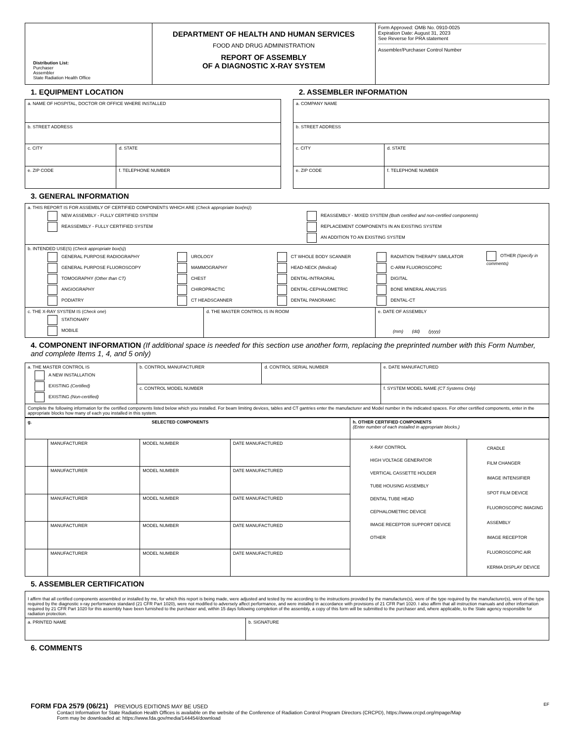| Distribution List: Purchaser Assembler State Radiation Health Office | DEPARTMENT OF HEALTH AND HUMAN SERVICES FOOD AND DRUG ADMINISTRATION REPORT OF ASSEMBLY OF A DIAGNOSTIC X-RAY SYSTEM | Form Approved: OMB No. 0910-0025 Expiration Date: August 31, 2023 See Reverse for PRA statement Assembler/Purchaser Control Number |
1. EQUIPMENT LOCATION
| a. NAME OF HOSPITAL, DOCTOR OR OFFICE WHERE INSTALLED | | |
| b. STREET ADDRESS | | |
| c. CITY | | d. STATE |
| e. ZIP CODE | f. TELEPHONE NUMBER | |
2. ASSEMBLER INFORMATION
| a. COMPANY NAME | | |
| b. STREET ADDRESS | | |
| c. CITY | | d. STATE |
| e. ZIP CODE | f. TELEPHONE NUMBER | |
3. GENERAL INFORMATION
| a. THIS REPORT IS FOR ASSEMBLY OF CERTIFIED COMPONENTS WHICH ARE ( Check appropriate box(es) ) NEW ASSEMBLY - FULLY CERTIFIED SYSTEM REASSEMBLY - FULLY CERTIFIED SYSTEM REASSEMBLY - MIXED SYSTEM (Both certified and non-certified components) REPLACEMENT COMPONENTS IN AN EXISTING SYSTEM AN ADDITION TO AN EXISTING SYSTEM | | |
| b. INTENDED USE(S) ( Check appropriate box(s) ) GENERAL PURPOSE RADIOGRAPHY GENERAL PURPOSE FLUOROSCOPY TOMOGRAPHY (Other than CT) ANGIOGRAPHY PODIATRY UROLOGY MAMMOGRAPHY CHEST CHIROPRACTIC CT HEADSCANNER CT WHOLE BODY SCANNER HEAD-NECK (Medical) DENTAL-INTRAORAL DENTAL-CEPHALOMETRIC DENTAL PANORAMIC RADIATION THERAPY SIMULATOR C-ARM FLUOROSCOPIC DIGITAL BONE MINERAL ANALYSIS DENTAL-CT OTHER (Specify in comments) | | |
| c. THE X-RAY SYSTEM IS ( Check one ) STATIONARY MOBILE | d. THE MASTER CONTROL IS IN ROOM | e. DATE OF ASSEMBLY (mm) (dd) (yyyy) |
4. COMPONENT INFORMATION (If additional space is needed for this section use another form, replacing the preprinted number with this Form Number, and complete Items 1, 4, and 5 only)
| a. THE MASTER CONTROL IS A NEW INSTALLATION EXISTING (Certified) EXISTING (Non-certified) | b. CONTROL MANUFACTURER | d. CONTROL SERIAL NUMBER | e. DATE MANUFACTURED |
| | c. CONTROL MODEL NUMBER | | f. SYSTEM MODEL NAME (CT Systems Only) |
| Complete the following information for the certified components listed below which you installed. For beam limiting devices, tables and CT gantries enter the manufacturer and Model number in the indicated spaces. For other certified components, enter in the appropriate blocks how many of each you installed in this system. | | | |
| g. SELECTED COMPONENTS | | | | h. OTHER CERTIFIED COMPONENTS (Enter number of each installed in appropriate blocks.) | |
| | MANUFACTURER | MODEL NUMBER | DATE MANUFACTURED | X-RAY CONTROL HIGH VOLTAGE GENERATOR VERTICAL CASSETTE HOLDER TUBE HOUSING ASSEMBLY DENTAL TUBE HEAD CEPHALOMETRIC DEVICE IMAGE RECEPTOR SUPPORT DEVICE OTHER | CRADLE FILM CHANGER IMAGE INTENSIFIER SPOT FILM DEVICE FLUOROSCOPIC IMAGING ASSEMBLY IMAGE RECEPTOR FLUOROSCOPIC AIR KERMA DISPLAY DEVICE |
| | MANUFACTURER | MODEL NUMBER | DATE MANUFACTURED | | |
| | MANUFACTURER | MODEL NUMBER | DATE MANUFACTURED | | |
| | MANUFACTURER | MODEL NUMBER | DATE MANUFACTURED | | |
| | MANUFACTURER | MODEL NUMBER | DATE MANUFACTURED | | |
5. ASSEMBLER CERTIFICATION
| I affirm that all certified components assembled or installed by me, for which this report is being made, were adjusted and tested by me according to the instructions provided by the manufacture(s), were of the type required by the manufacturer(s), were of the type required by the diagnostic x-ray performance standard (21 CFR Part 1020), were not modified to adversely affect performance, and were installed in accordance with provisions of 21 CFR Part 1020. I also affirm that all instruction manuals and other information required by 21 CFR Part 1020 for this assembly have been furnished to the purchaser and, within 15 days following completion of the assembly, a copy of this form will be submitted to the purchaser and, where applicable, to the State agency responsible for radiation protection. | |
| a. PRINTED NAME | b. SIGNATURE |
6. COMMENTS
FORM FDA 2579 (06/21) PREVIOUS EDITIONS MAY BE USED
EF
Contact Information for State Radiation Health Offices is available on the website of the Conference of Radiation Control Program Directors (CRCPD), https://www.crcpd.org/mpage/Map
Form may be downloaded at: https://www.fda.gov/media/144454/download